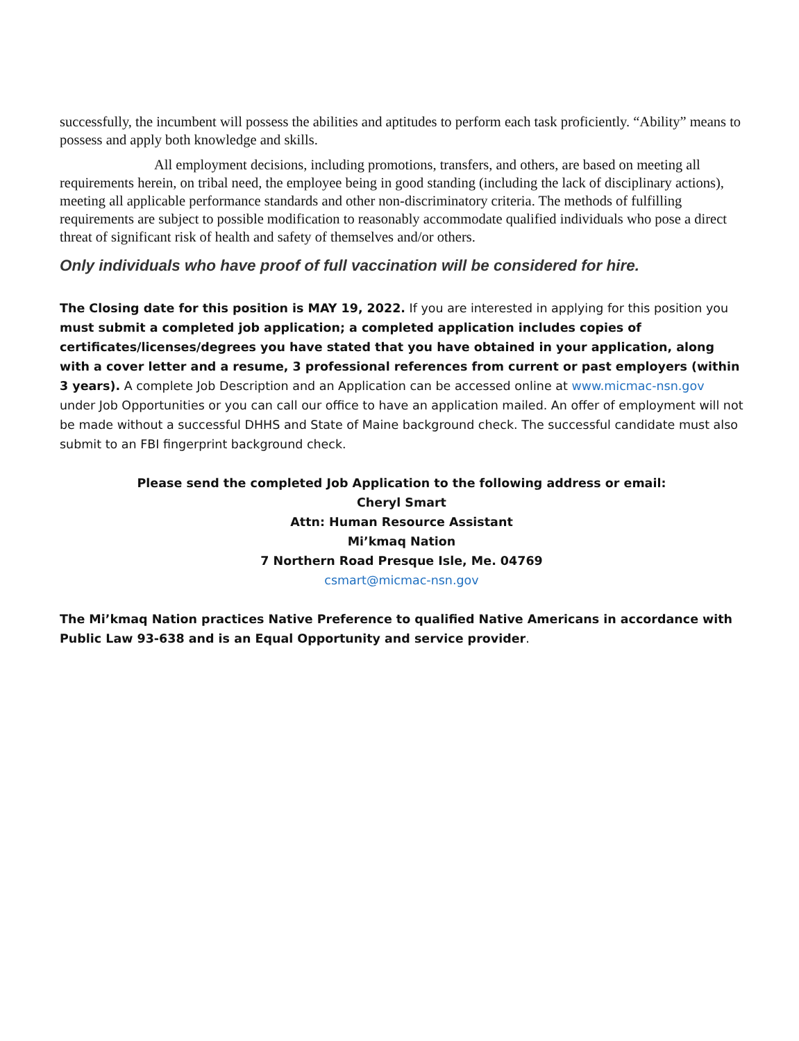successfully, the incumbent will possess the abilities and aptitudes to perform each task proficiently. “Ability” means to possess and apply both knowledge and skills.
All employment decisions, including promotions, transfers, and others, are based on meeting all requirements herein, on tribal need, the employee being in good standing (including the lack of disciplinary actions), meeting all applicable performance standards and other non-discriminatory criteria. The methods of fulfilling requirements are subject to possible modification to reasonably accommodate qualified individuals who pose a direct threat of significant risk of health and safety of themselves and/or others.
Only individuals who have proof of full vaccination will be considered for hire.
The Closing date for this position is MAY 19, 2022. If you are interested in applying for this position you must submit a completed job application; a completed application includes copies of certificates/licenses/degrees you have stated that you have obtained in your application, along with a cover letter and a resume, 3 professional references from current or past employers (within 3 years). A complete Job Description and an Application can be accessed online at www.micmac-nsn.gov under Job Opportunities or you can call our office to have an application mailed. An offer of employment will not be made without a successful DHHS and State of Maine background check. The successful candidate must also submit to an FBI fingerprint background check.
Please send the completed Job Application to the following address or email:
Cheryl Smart
Attn: Human Resource Assistant
Mi’kmaq Nation
7 Northern Road Presque Isle, Me. 04769
csmart@micmac-nsn.gov
The Mi’kmaq Nation practices Native Preference to qualified Native Americans in accordance with Public Law 93-638 and is an Equal Opportunity and service provider.